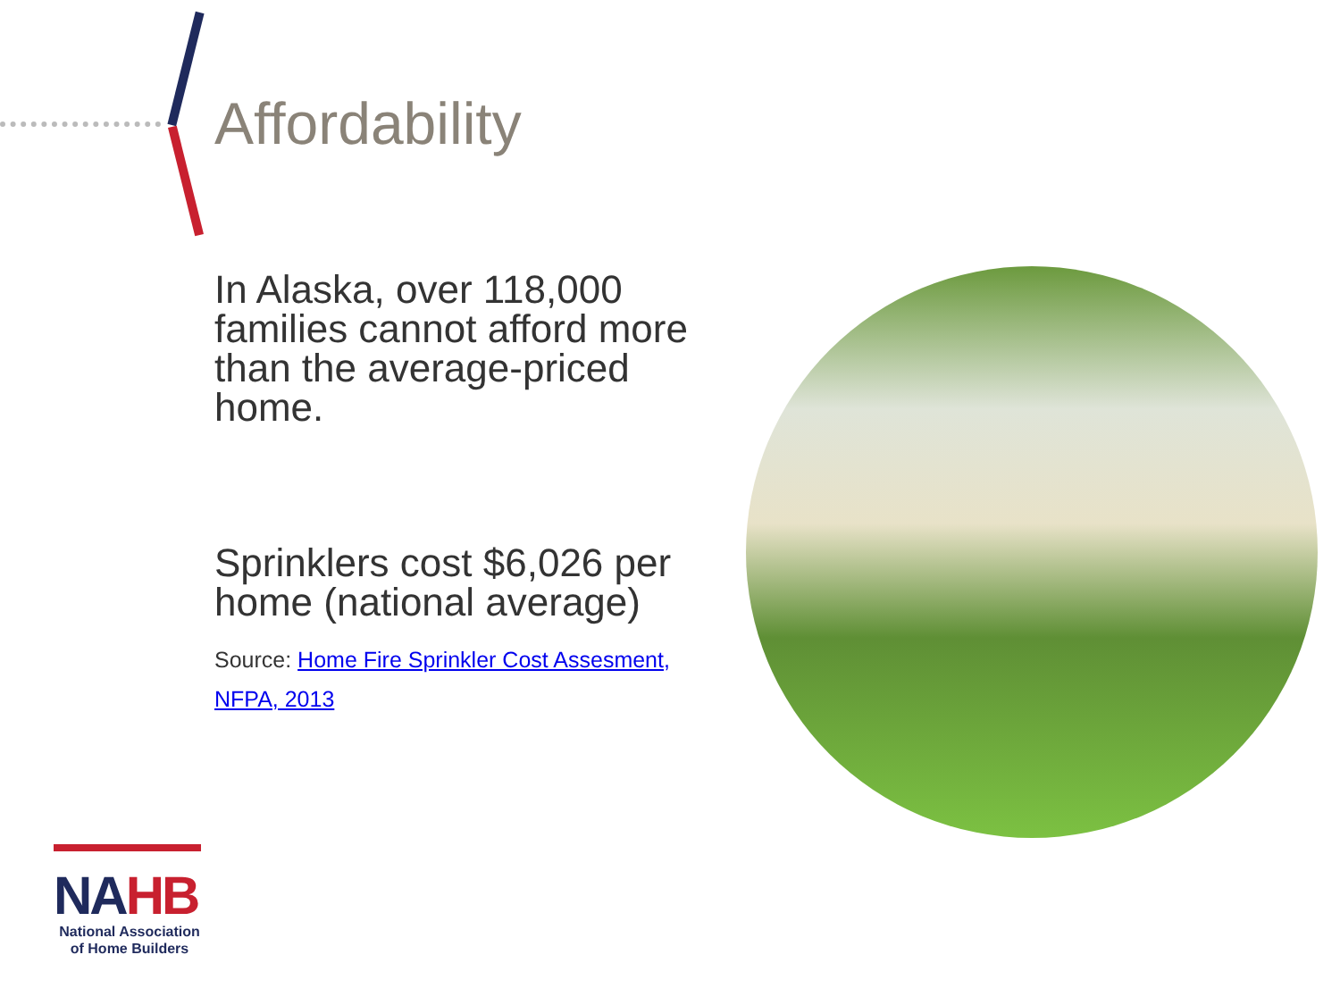Affordability
In Alaska, over 118,000 families cannot afford more than the average-priced home.
Sprinklers cost $6,026 per home (national average)
Source: Home Fire Sprinkler Cost Assesment, NFPA, 2013
NAHB
National Association of Home Builders